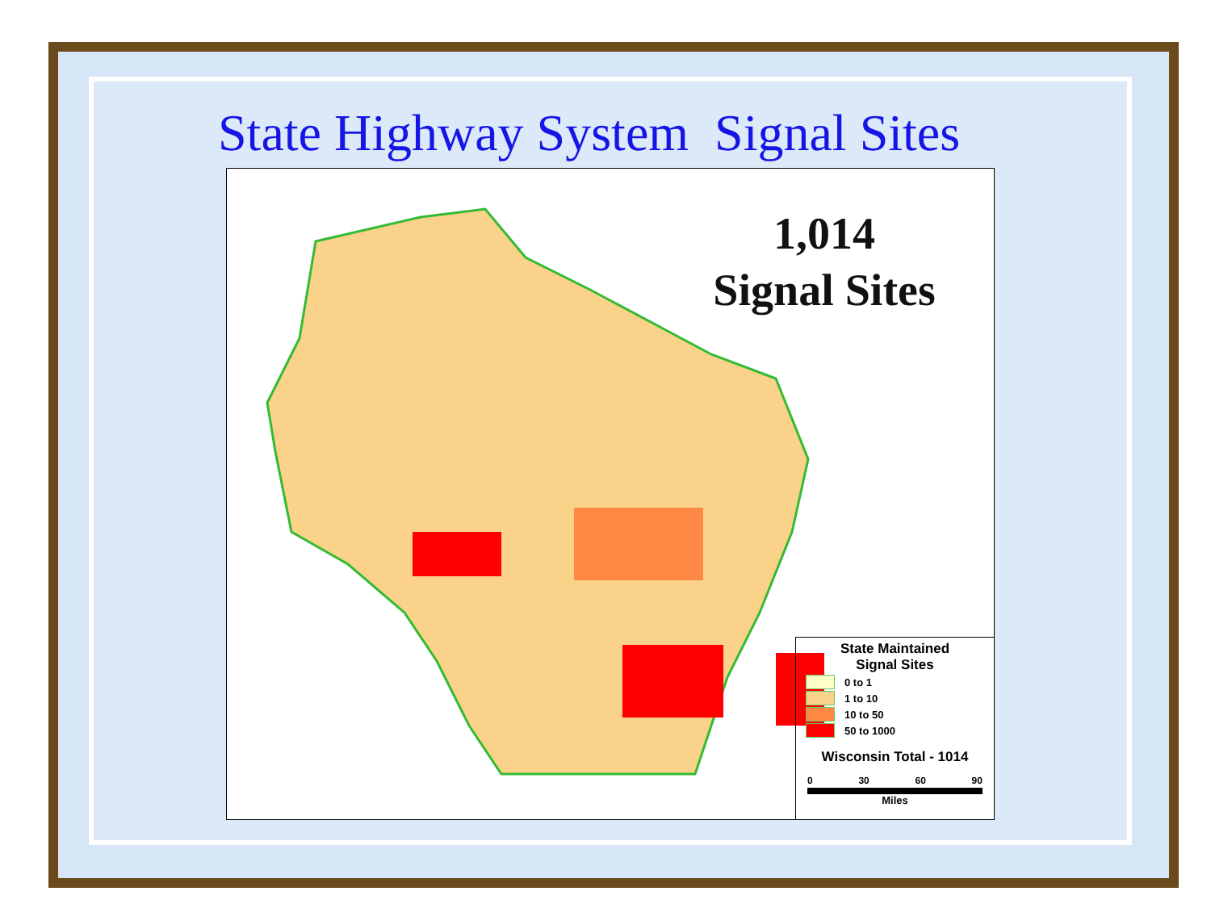State Highway System Signal Sites
1,014
Signal Sites
State Maintained
Signal Sites
0 to 1
1 to 10
10 to 50
50 to 1000
Wisconsin Total - 1014
0 30 60 90
Miles